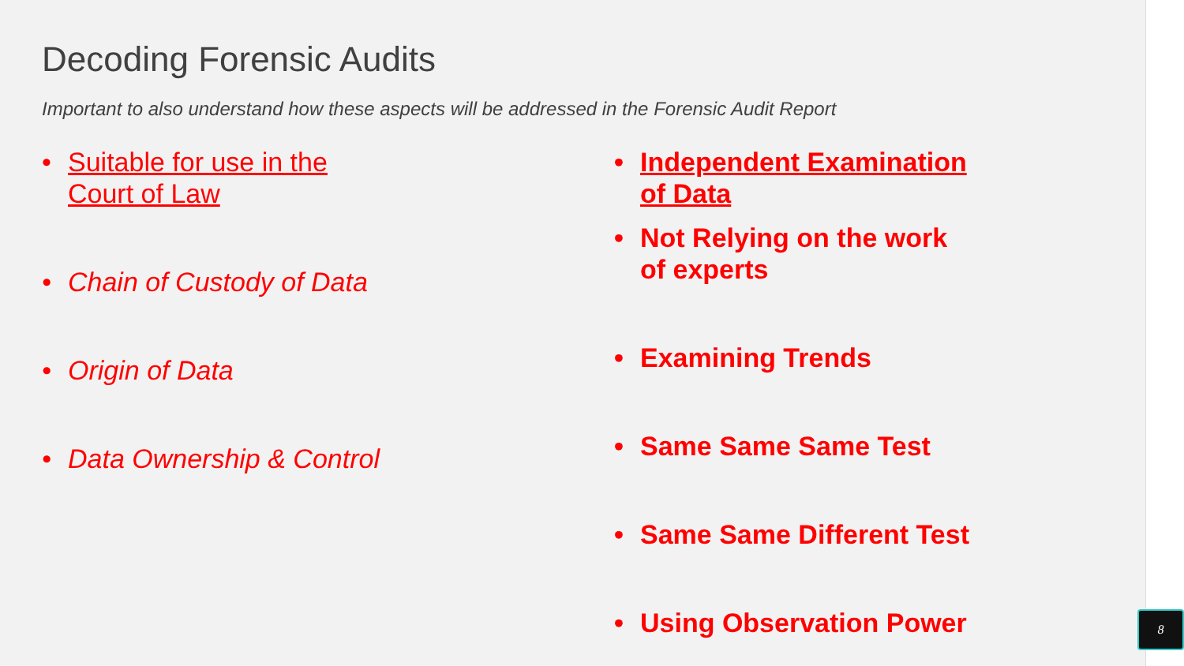Decoding Forensic Audits
Important to also understand how these aspects will be addressed in the Forensic Audit Report
• Suitable for use in the
Court of Law
• Chain of Custody of Data
• Origin of Data
• Data Ownership & Control
• Independent Examination
of Data
• Not Relying on the work
of experts
• Examining Trends
• Same Same Same Test
• Same Same Different Test
• Using Observation Power
8